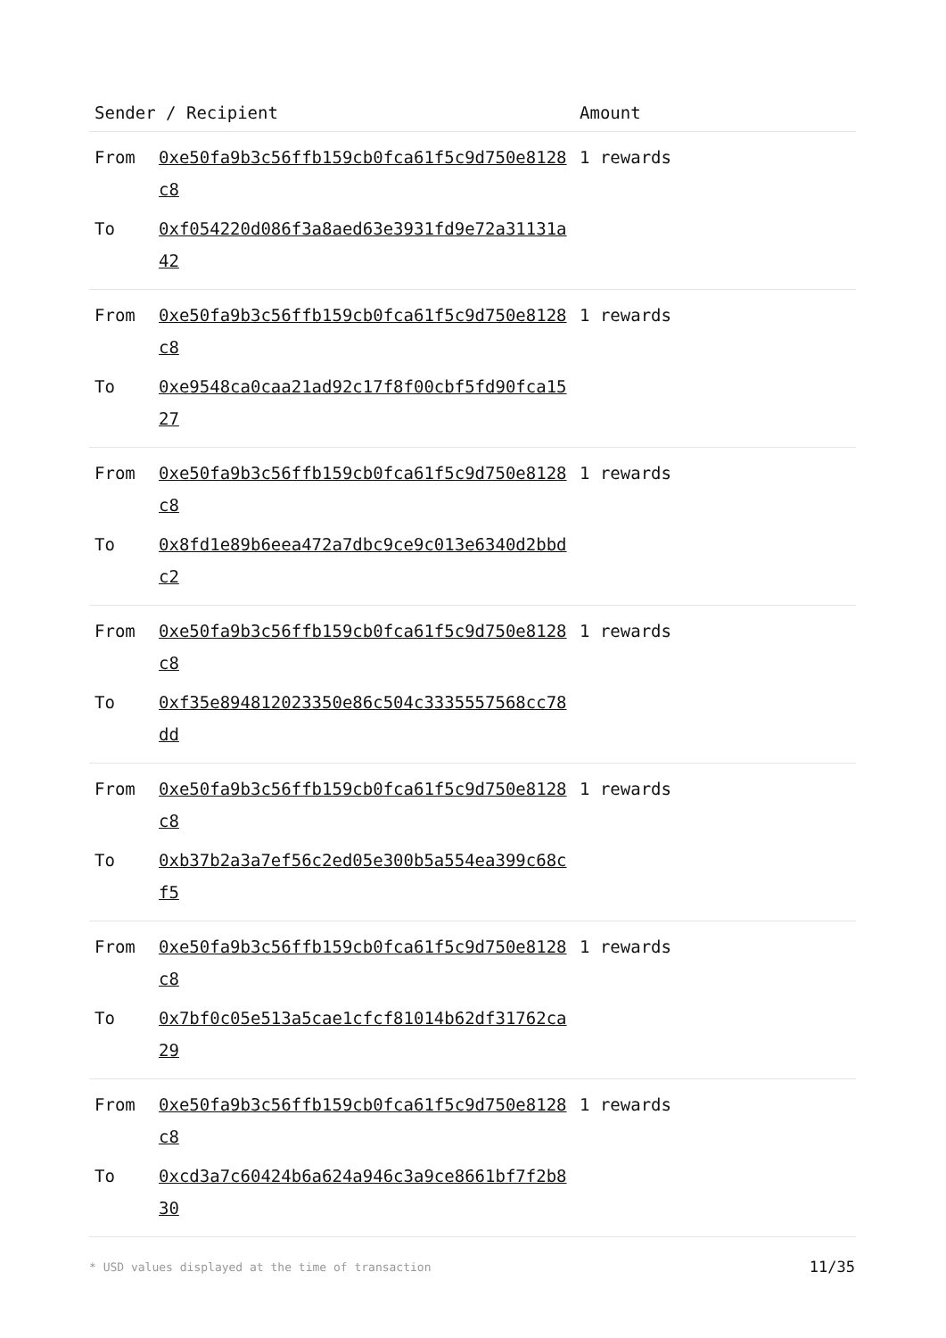| Sender / Recipient | | Amount |
| --- | --- | --- |
| From | 0xe50fa9b3c56ffb159cb0fca61f5c9d750e8128c8 | 1 rewards |
| To | 0xf054220d086f3a8aed63e3931fd9e72a31131a42 | |
| From | 0xe50fa9b3c56ffb159cb0fca61f5c9d750e8128c8 | 1 rewards |
| To | 0xe9548ca0caa21ad92c17f8f00cbf5fd90fca1527 | |
| From | 0xe50fa9b3c56ffb159cb0fca61f5c9d750e8128c8 | 1 rewards |
| To | 0x8fd1e89b6eea472a7dbc9ce9c013e6340d2bbdc2 | |
| From | 0xe50fa9b3c56ffb159cb0fca61f5c9d750e8128c8 | 1 rewards |
| To | 0xf35e894812023350e86c504c3335557568cc78dd | |
| From | 0xe50fa9b3c56ffb159cb0fca61f5c9d750e8128c8 | 1 rewards |
| To | 0xb37b2a3a7ef56c2ed05e300b5a554ea399c68cf5 | |
| From | 0xe50fa9b3c56ffb159cb0fca61f5c9d750e8128c8 | 1 rewards |
| To | 0x7bf0c05e513a5cae1cfcf81014b62df31762ca29 | |
| From | 0xe50fa9b3c56ffb159cb0fca61f5c9d750e8128c8 | 1 rewards |
| To | 0xcd3a7c60424b6a624a946c3a9ce8661bf7f2b830 | |
* USD values displayed at the time of transaction 11/35